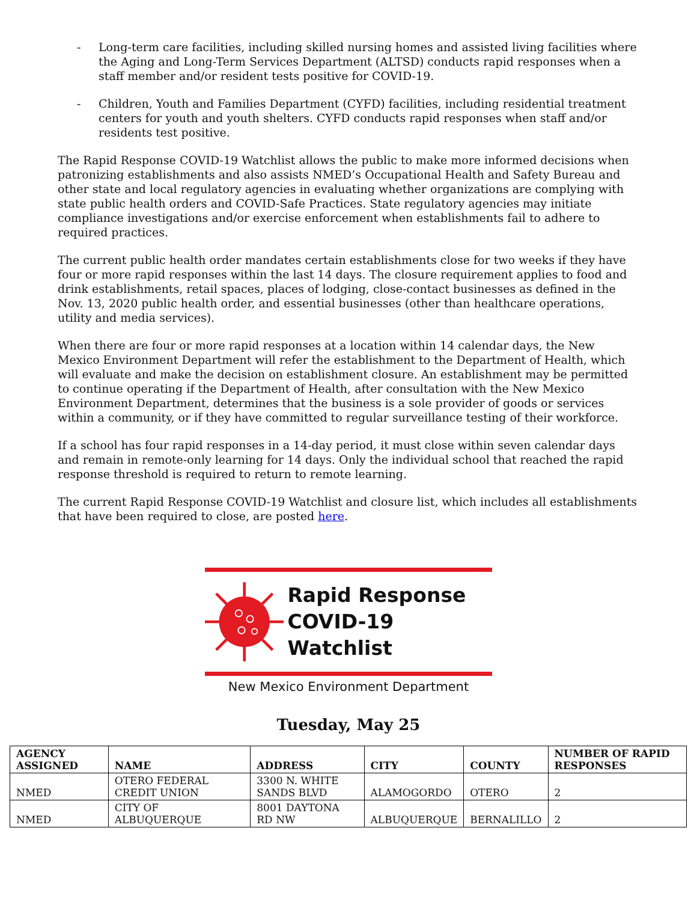- Long-term care facilities, including skilled nursing homes and assisted living facilities where the Aging and Long-Term Services Department (ALTSD) conducts rapid responses when a staff member and/or resident tests positive for COVID-19.
- Children, Youth and Families Department (CYFD) facilities, including residential treatment centers for youth and youth shelters. CYFD conducts rapid responses when staff and/or residents test positive.
The Rapid Response COVID-19 Watchlist allows the public to make more informed decisions when patronizing establishments and also assists NMED’s Occupational Health and Safety Bureau and other state and local regulatory agencies in evaluating whether organizations are complying with state public health orders and COVID-Safe Practices. State regulatory agencies may initiate compliance investigations and/or exercise enforcement when establishments fail to adhere to required practices.
The current public health order mandates certain establishments close for two weeks if they have four or more rapid responses within the last 14 days. The closure requirement applies to food and drink establishments, retail spaces, places of lodging, close-contact businesses as defined in the Nov. 13, 2020 public health order, and essential businesses (other than healthcare operations, utility and media services).
When there are four or more rapid responses at a location within 14 calendar days, the New Mexico Environment Department will refer the establishment to the Department of Health, which will evaluate and make the decision on establishment closure. An establishment may be permitted to continue operating if the Department of Health, after consultation with the New Mexico Environment Department, determines that the business is a sole provider of goods or services within a community, or if they have committed to regular surveillance testing of their workforce.
If a school has four rapid responses in a 14-day period, it must close within seven calendar days and remain in remote-only learning for 14 days. Only the individual school that reached the rapid response threshold is required to return to remote learning.
The current Rapid Response COVID-19 Watchlist and closure list, which includes all establishments that have been required to close, are posted here.
Rapid Response
COVID-19 Watchlist
New Mexico Environment Department
Tuesday, May 25
| AGENCY ASSIGNED | NAME | ADDRESS | CITY | COUNTY | NUMBER OF RAPID RESPONSES |
| --- | --- | --- | --- | --- | --- |
| NMED | OTERO FEDERAL CREDIT UNION | 3300 N. WHITE SANDS BLVD | ALAMOGORDO | OTERO | 2 |
| NMED | CITY OF ALBUQUERQUE | 8001 DAYTONA RD NW | ALBUQUERQUE | BERNALILLO | 2 |